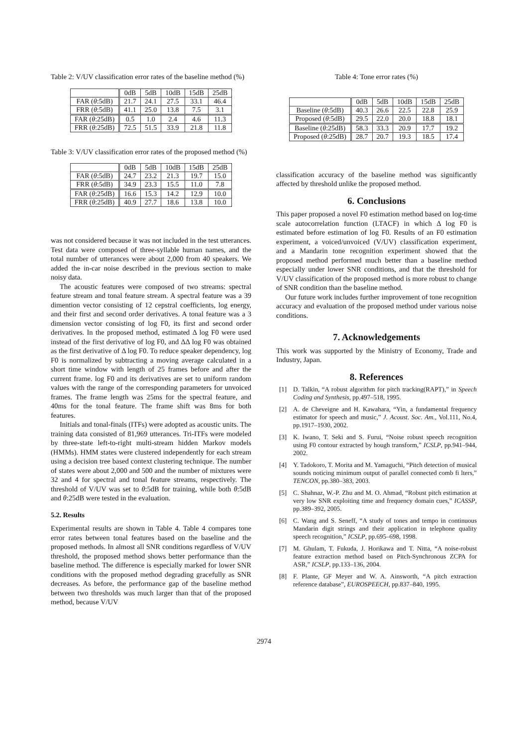Table 2: V/UV classification error rates of the baseline method (%)
| | 0dB | 5dB | 10dB | 15dB | 25dB |
| --- | --- | --- | --- | --- | --- |
| FAR ( θ :5dB) | 21.7 | 24.1 | 27.5 | 33.1 | 46.4 |
| FRR ( θ :5dB) | 41.1 | 25.0 | 13.8 | 7.5 | 3.1 |
| FAR ( θ :25dB) | 0.5 | 1.0 | 2.4 | 4.6 | 11.3 |
| FRR ( θ :25dB) | 72.5 | 51.5 | 33.9 | 21.8 | 11.8 |
Table 3: V/UV classification error rates of the proposed method (%)
| | 0dB | 5dB | 10dB | 15dB | 25dB |
| --- | --- | --- | --- | --- | --- |
| FAR ( θ :5dB) | 24.7 | 23.2 | 21.3 | 19.7 | 15.0 |
| FRR ( θ :5dB) | 34.9 | 23.3 | 15.5 | 11.0 | 7.8 |
| FAR ( θ :25dB) | 16.6 | 15.3 | 14.2 | 12.9 | 10.0 |
| FRR ( θ :25dB) | 40.9 | 27.7 | 18.6 | 13.8 | 10.0 |
was not considered because it was not included in the test utterances. Test data were composed of three-syllable human names, and the total number of utterances were about 2,000 from 40 speakers. We added the in-car noise described in the previous section to make noisy data.
The acoustic features were composed of two streams: spectral feature stream and tonal feature stream. A spectral feature was a 39 dimention vector consisting of 12 cepstral coefficients, log energy, and their first and second order derivatives. A tonal feature was a 3 dimension vector consisting of log F0, its first and second order derivatives. In the proposed method, estimated Δ log F0 were used instead of the first derivative of log F0, and ΔΔ log F0 was obtained as the first derivative of Δ log F0. To reduce speaker dependency, log F0 is normalized by subtracting a moving average calculated in a short time window with length of 25 frames before and after the current frame. log F0 and its derivatives are set to uniform random values with the range of the corresponding parameters for unvoiced frames. The frame length was 25ms for the spectral feature, and 40ms for the tonal feature. The frame shift was 8ms for both features.
Initials and tonal-finals (ITFs) were adopted as acoustic units. The training data consisted of 81,969 utterances. Tri-ITFs were modeled by three-state left-to-right multi-stream hidden Markov models (HMMs). HMM states were clustered independently for each stream using a decision tree based context clustering technique. The number of states were about 2,000 and 500 and the number of mixtures were 32 and 4 for spectral and tonal feature streams, respectively. The threshold of V/UV was set to θ:5dB for training, while both θ:5dB and θ:25dB were tested in the evaluation.
5.2. Results
Experimental results are shown in Table 4. Table 4 compares tone error rates between tonal features based on the baseline and the proposed methods. In almost all SNR conditions regardless of V/UV threshold, the proposed method shows better performance than the baseline method. The difference is especially marked for lower SNR conditions with the proposed method degrading gracefully as SNR decreases. As before, the performance gap of the baseline method between two thresholds was much larger than that of the proposed method, because V/UV
Table 4: Tone error rates (%)
| | 0dB | 5dB | 10dB | 15dB | 25dB |
| --- | --- | --- | --- | --- | --- |
| Baseline ( θ :5dB) | 40.3 | 26.6 | 22.5 | 22.8 | 25.9 |
| Proposed ( θ :5dB) | 29.5 | 22.0 | 20.0 | 18.8 | 18.1 |
| Baseline ( θ :25dB) | 58.3 | 33.3 | 20.9 | 17.7 | 19.2 |
| Proposed ( θ :25dB) | 28.7 | 20.7 | 19.3 | 18.5 | 17.4 |
classification accuracy of the baseline method was significantly affected by threshold unlike the proposed method.
6. Conclusions
This paper proposed a novel F0 estimation method based on log-time scale autocorrelation function (LTACF) in which Δ log F0 is estimated before estimation of log F0. Results of an F0 estimation experiment, a voiced/unvoiced (V/UV) classification experiment, and a Mandarin tone recognition experiment showed that the proposed method performed much better than a baseline method especially under lower SNR conditions, and that the threshold for V/UV classification of the proposed method is more robust to change of SNR condition than the baseline method.
Our future work includes further improvement of tone recognition accuracy and evaluation of the proposed method under various noise conditions.
7. Acknowledgements
This work was supported by the Ministry of Economy, Trade and Industry, Japan.
8. References
[1] D. Talkin, “A robust algorithm for pitch tracking(RAPT),” in Speech Coding and Synthesis, pp.497–518, 1995.
[2] A. de Cheveigne and H. Kawahara, “Yin, a fundamental frequency estimator for speech and music,” J. Acoust. Soc. Am., Vol.111, No.4, pp.1917–1930, 2002.
[3] K. Iwano, T. Seki and S. Furui, “Noise robust speech recognition using F0 contour extracted by hough transform,” ICSLP, pp.941–944, 2002.
[4] Y. Tadokoro, T. Morita and M. Yamaguchi, “Pitch detection of musical sounds noticing minimum output of parallel connected comb fi lters,” TENCON, pp.380–383, 2003.
[5] C. Shahnaz, W.-P. Zhu and M. O. Ahmad, “Robust pitch estimation at very low SNR exploiting time and frequency domain cues,” ICASSP, pp.389–392, 2005.
[6] C. Wang and S. Seneff, “A study of tones and tempo in continuous Mandarin digit strings and their application in telephone quality speech recognition,” ICSLP, pp.695–698, 1998.
[7] M. Ghulam, T. Fukuda, J. Horikawa and T. Nitta, “A noise-robust feature extraction method based on Pitch-Synchronous ZCPA for ASR,” ICSLP, pp.133–136, 2004.
[8] F. Plante, GF Meyer and W. A. Ainsworth, “A pitch extraction reference database”, EUROSPEECH, pp.837–840, 1995.
2974